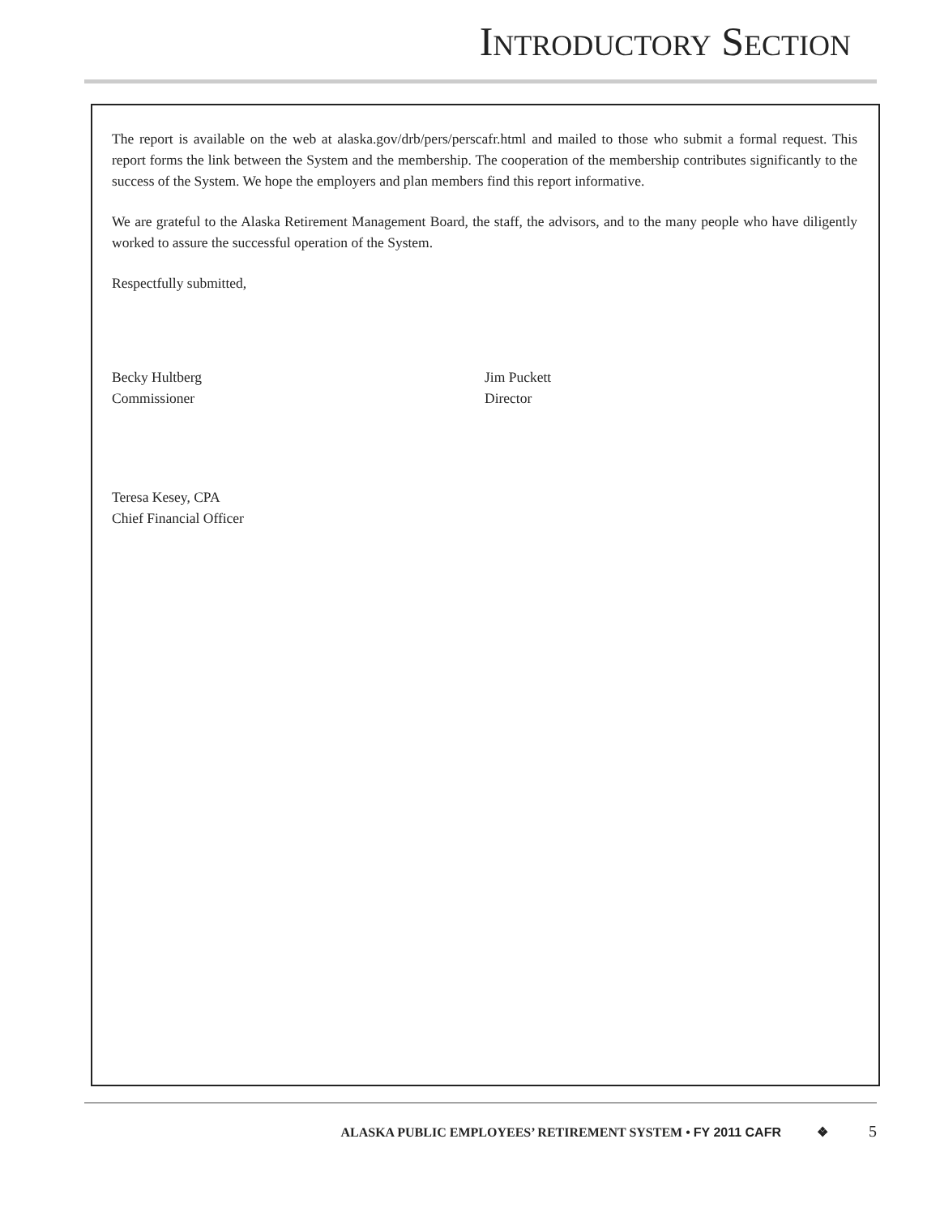INTRODUCTORY SECTION
The report is available on the web at alaska.gov/drb/pers/perscafr.html and mailed to those who submit a formal request. This report forms the link between the System and the membership. The cooperation of the membership contributes significantly to the success of the System. We hope the employers and plan members find this report informative.
We are grateful to the Alaska Retirement Management Board, the staff, the advisors, and to the many people who have diligently worked to assure the successful operation of the System.
Respectfully submitted,
Becky Hultberg
Commissioner
Jim Puckett
Director
Teresa Kesey, CPA
Chief Financial Officer
ALASKA PUBLIC EMPLOYEES’ RETIREMENT SYSTEM • FY 2011 CAFR ❖ 5